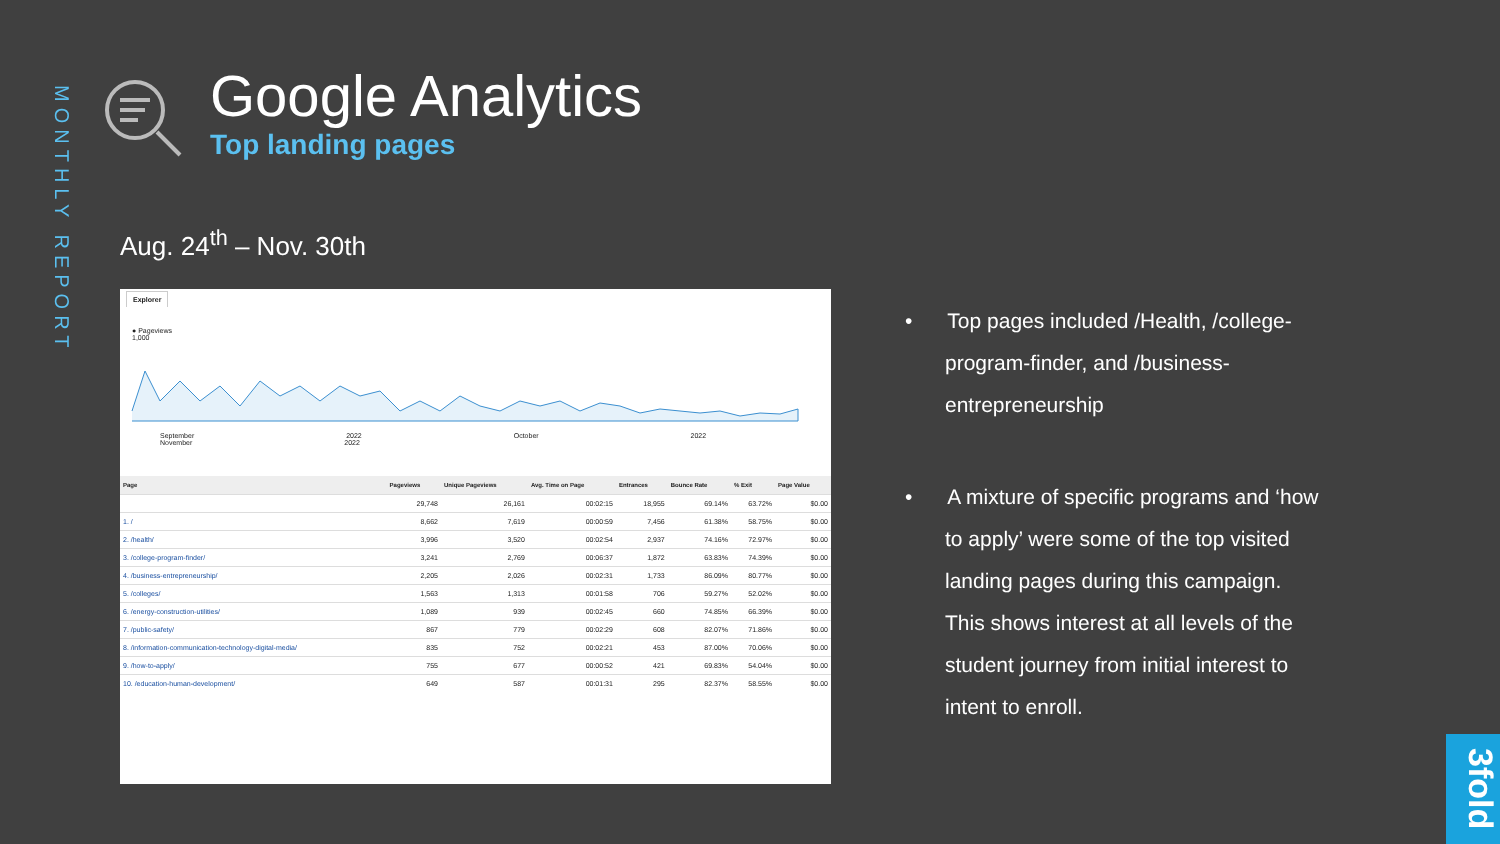MONTHLY REPORT
Google Analytics
Top landing pages
Aug. 24<sup>th</sup> – Nov. 30th
Explorer
● Pageviews
1,000
September 2022 October 2022 November 2022
| Page | Pageviews | Unique Pageviews | Avg. Time on Page | Entrances | Bounce Rate | % Exit | Page Value |
| --- | --- | --- | --- | --- | --- | --- | --- |
| | 29,748 | 26,161 | 00:02:15 | 18,955 | 69.14% | 63.72% | $0.00 |
| 1. / | 8,662 | 7,619 | 00:00:59 | 7,456 | 61.38% | 58.75% | $0.00 |
| 2. /health/ | 3,996 | 3,520 | 00:02:54 | 2,937 | 74.16% | 72.97% | $0.00 |
| 3. /college-program-finder/ | 3,241 | 2,769 | 00:06:37 | 1,872 | 63.83% | 74.39% | $0.00 |
| 4. /business-entrepreneurship/ | 2,205 | 2,026 | 00:02:31 | 1,733 | 86.09% | 80.77% | $0.00 |
| 5. /colleges/ | 1,563 | 1,313 | 00:01:58 | 706 | 59.27% | 52.02% | $0.00 |
| 6. /energy-construction-utilities/ | 1,089 | 939 | 00:02:45 | 660 | 74.85% | 66.39% | $0.00 |
| 7. /public-safety/ | 867 | 779 | 00:02:29 | 608 | 82.07% | 71.86% | $0.00 |
| 8. /information-communication-technology-digital-media/ | 835 | 752 | 00:02:21 | 453 | 87.00% | 70.06% | $0.00 |
| 9. /how-to-apply/ | 755 | 677 | 00:00:52 | 421 | 69.83% | 54.04% | $0.00 |
| 10. /education-human-development/ | 649 | 587 | 00:01:31 | 295 | 82.37% | 58.55% | $0.00 |
• Top pages included /Health, /college-program-finder, and /business-entrepreneurship
• A mixture of specific programs and ‘how to apply’ were some of the top visited landing pages during this campaign. This shows interest at all levels of the student journey from initial interest to intent to enroll.
3fold